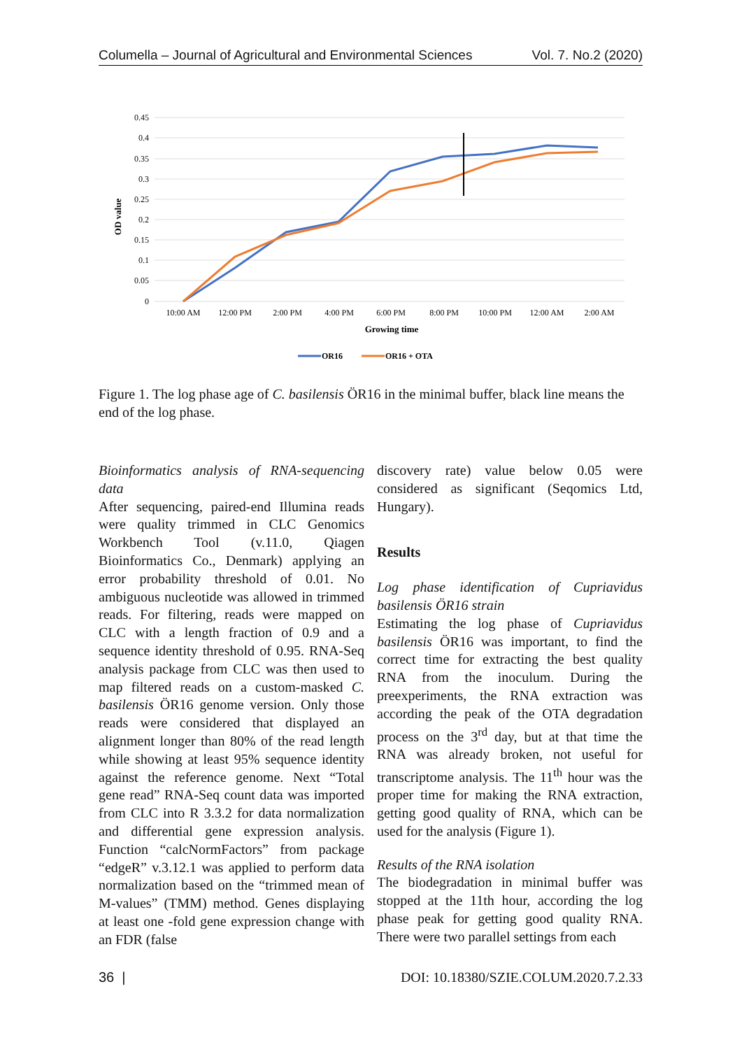Columella – Journal of Agricultural and Environmental Sciences Vol. 7. No.2 (2020)
0.45
0.4
0.35
0.3
0.25
0.2
0.15
0.1
0.05
0
10:00 AM
12:00 PM
2:00 PM
4:00 PM
6:00 PM
8:00 PM
10:00 PM
12:00 AM
2:00 AM
Growing time
OD value
OR16
OR16 + OTA
Figure 1. The log phase age of C. basilensis ÖR16 in the minimal buffer, black line means the end of the log phase.
Bioinformatics analysis of RNA-sequencing data
After sequencing, paired-end Illumina reads were quality trimmed in CLC Genomics Workbench Tool (v.11.0, Qiagen Bioinformatics Co., Denmark) applying an error probability threshold of 0.01. No ambiguous nucleotide was allowed in trimmed reads. For filtering, reads were mapped on CLC with a length fraction of 0.9 and a sequence identity threshold of 0.95. RNA-Seq analysis package from CLC was then used to map filtered reads on a custom-masked C. basilensis ÖR16 genome version. Only those reads were considered that displayed an alignment longer than 80% of the read length while showing at least 95% sequence identity against the reference genome. Next “Total gene read” RNA-Seq count data was imported from CLC into R 3.3.2 for data normalization and differential gene expression analysis. Function “calcNormFactors” from package “edgeR” v.3.12.1 was applied to perform data normalization based on the “trimmed mean of M-values” (TMM) method. Genes displaying at least one -fold gene expression change with an FDR (false
discovery rate) value below 0.05 were considered as significant (Seqomics Ltd, Hungary).
Results
Log phase identification of Cupriavidus basilensis ÖR16 strain
Estimating the log phase of Cupriavidus basilensis ÖR16 was important, to find the correct time for extracting the best quality RNA from the inoculum. During the preexperiments, the RNA extraction was according the peak of the OTA degradation process on the 3<sup>rd</sup> day, but at that time the RNA was already broken, not useful for transcriptome analysis. The 11<sup>th</sup> hour was the proper time for making the RNA extraction, getting good quality of RNA, which can be used for the analysis (Figure 1).
Results of the RNA isolation
The biodegradation in minimal buffer was stopped at the 11th hour, according the log phase peak for getting good quality RNA. There were two parallel settings from each
36 | DOI: 10.18380/SZIE.COLUM.2020.7.2.33